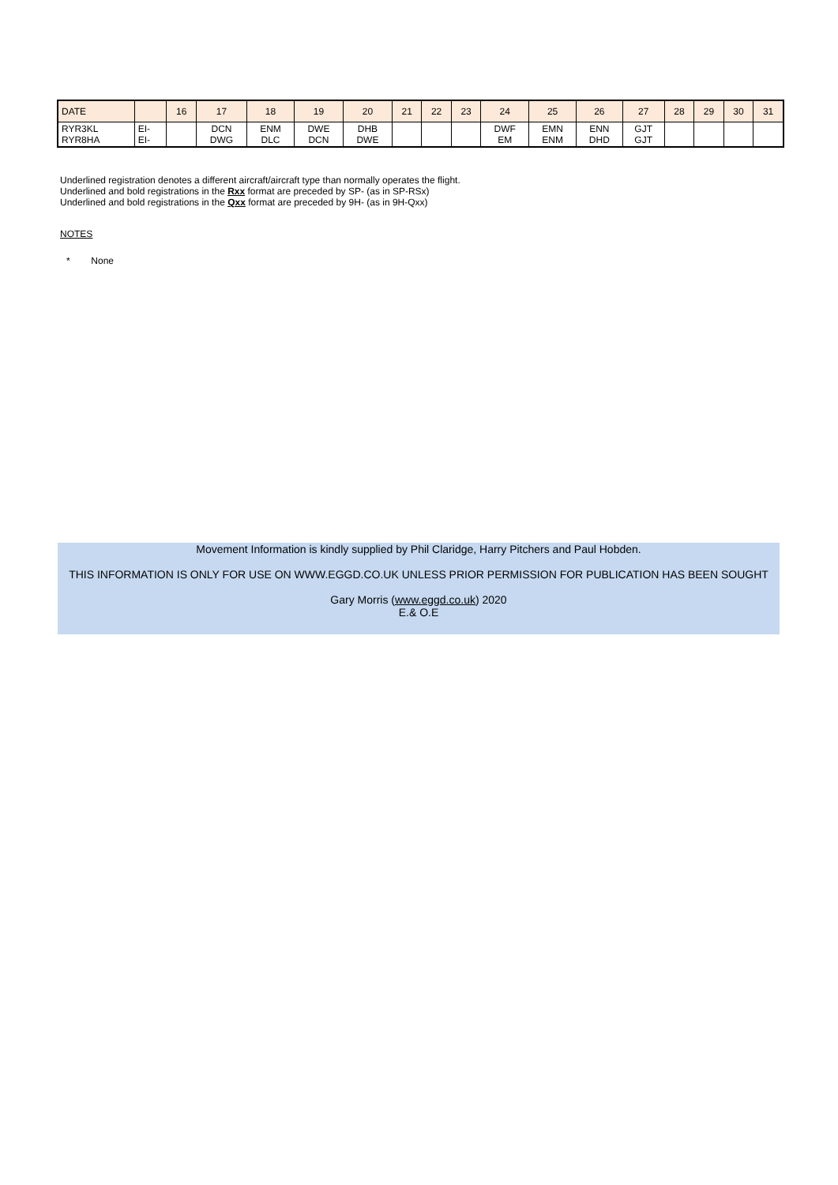| DATE | | 16 | 17 | 18 | 19 | 20 | 21 | 22 | 23 | 24 | 25 | 26 | 27 | 28 | 29 | 30 | 31 |
| --- | --- | --- | --- | --- | --- | --- | --- | --- | --- | --- | --- | --- | --- | --- | --- | --- | --- |
| RYR3KL RYR8HA | EI- EI- | | DCN DWG | ENM DLC | DWE DCN | DHB DWE | | | | DWF EM | EMN ENM | ENN DHD | GJT GJT | | | | |
Underlined registration denotes a different aircraft/aircraft type than normally operates the flight.
Underlined and bold registrations in the Rxx format are preceded by SP- (as in SP-RSx)
Underlined and bold registrations in the Qxx format are preceded by 9H- (as in 9H-Qxx)
NOTES
* None
Movement Information is kindly supplied by Phil Claridge, Harry Pitchers and Paul Hobden.
THIS INFORMATION IS ONLY FOR USE ON WWW.EGGD.CO.UK UNLESS PRIOR PERMISSION FOR PUBLICATION HAS BEEN SOUGHT
Gary Morris (www.eggd.co.uk) 2020
E.& O.E